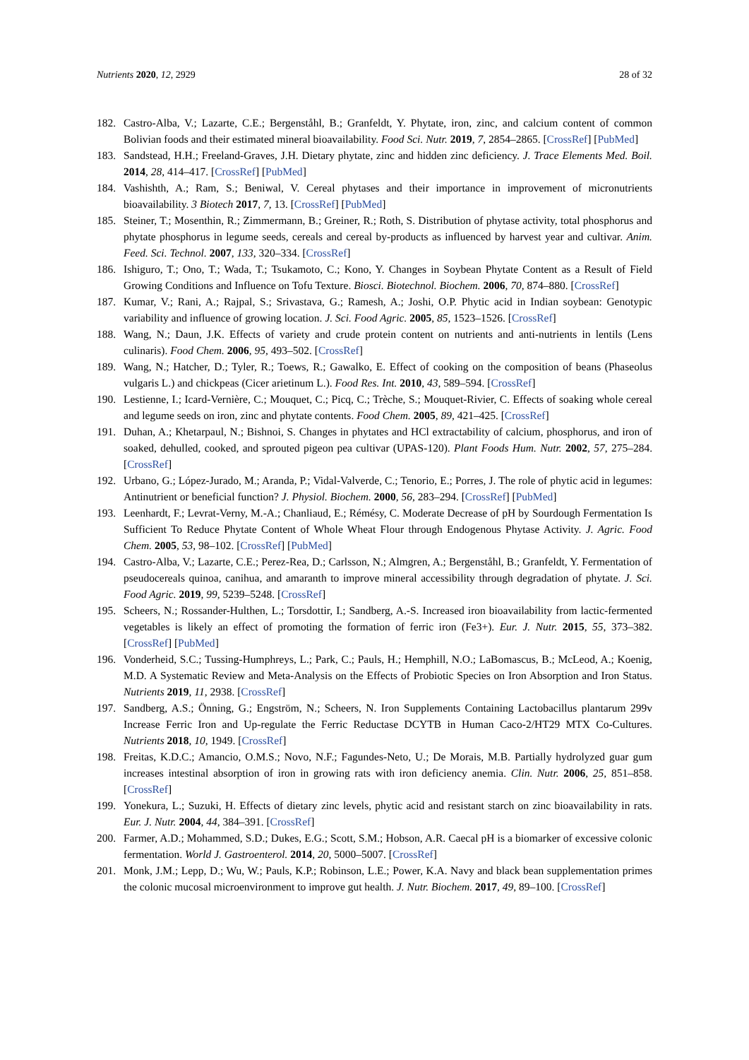Nutrients 2020, 12, 2929 28 of 32
182. Castro-Alba, V.; Lazarte, C.E.; Bergenståhl, B.; Granfeldt, Y. Phytate, iron, zinc, and calcium content of common Bolivian foods and their estimated mineral bioavailability. Food Sci. Nutr. 2019, 7, 2854–2865. [CrossRef] [PubMed]
183. Sandstead, H.H.; Freeland-Graves, J.H. Dietary phytate, zinc and hidden zinc deficiency. J. Trace Elements Med. Boil. 2014, 28, 414–417. [CrossRef] [PubMed]
184. Vashishth, A.; Ram, S.; Beniwal, V. Cereal phytases and their importance in improvement of micronutrients bioavailability. 3 Biotech 2017, 7, 13. [CrossRef] [PubMed]
185. Steiner, T.; Mosenthin, R.; Zimmermann, B.; Greiner, R.; Roth, S. Distribution of phytase activity, total phosphorus and phytate phosphorus in legume seeds, cereals and cereal by-products as influenced by harvest year and cultivar. Anim. Feed. Sci. Technol. 2007, 133, 320–334. [CrossRef]
186. Ishiguro, T.; Ono, T.; Wada, T.; Tsukamoto, C.; Kono, Y. Changes in Soybean Phytate Content as a Result of Field Growing Conditions and Influence on Tofu Texture. Biosci. Biotechnol. Biochem. 2006, 70, 874–880. [CrossRef]
187. Kumar, V.; Rani, A.; Rajpal, S.; Srivastava, G.; Ramesh, A.; Joshi, O.P. Phytic acid in Indian soybean: Genotypic variability and influence of growing location. J. Sci. Food Agric. 2005, 85, 1523–1526. [CrossRef]
188. Wang, N.; Daun, J.K. Effects of variety and crude protein content on nutrients and anti-nutrients in lentils (Lens culinaris). Food Chem. 2006, 95, 493–502. [CrossRef]
189. Wang, N.; Hatcher, D.; Tyler, R.; Toews, R.; Gawalko, E. Effect of cooking on the composition of beans (Phaseolus vulgaris L.) and chickpeas (Cicer arietinum L.). Food Res. Int. 2010, 43, 589–594. [CrossRef]
190. Lestienne, I.; Icard-Vernière, C.; Mouquet, C.; Picq, C.; Trèche, S.; Mouquet-Rivier, C. Effects of soaking whole cereal and legume seeds on iron, zinc and phytate contents. Food Chem. 2005, 89, 421–425. [CrossRef]
191. Duhan, A.; Khetarpaul, N.; Bishnoi, S. Changes in phytates and HCl extractability of calcium, phosphorus, and iron of soaked, dehulled, cooked, and sprouted pigeon pea cultivar (UPAS-120). Plant Foods Hum. Nutr. 2002, 57, 275–284. [CrossRef]
192. Urbano, G.; López-Jurado, M.; Aranda, P.; Vidal-Valverde, C.; Tenorio, E.; Porres, J. The role of phytic acid in legumes: Antinutrient or beneficial function? J. Physiol. Biochem. 2000, 56, 283–294. [CrossRef] [PubMed]
193. Leenhardt, F.; Levrat-Verny, M.-A.; Chanliaud, E.; Rémésy, C. Moderate Decrease of pH by Sourdough Fermentation Is Sufficient To Reduce Phytate Content of Whole Wheat Flour through Endogenous Phytase Activity. J. Agric. Food Chem. 2005, 53, 98–102. [CrossRef] [PubMed]
194. Castro-Alba, V.; Lazarte, C.E.; Perez-Rea, D.; Carlsson, N.; Almgren, A.; Bergenståhl, B.; Granfeldt, Y. Fermentation of pseudocereals quinoa, canihua, and amaranth to improve mineral accessibility through degradation of phytate. J. Sci. Food Agric. 2019, 99, 5239–5248. [CrossRef]
195. Scheers, N.; Rossander-Hulthen, L.; Torsdottir, I.; Sandberg, A.-S. Increased iron bioavailability from lactic-fermented vegetables is likely an effect of promoting the formation of ferric iron (Fe3+). Eur. J. Nutr. 2015, 55, 373–382. [CrossRef] [PubMed]
196. Vonderheid, S.C.; Tussing-Humphreys, L.; Park, C.; Pauls, H.; Hemphill, N.O.; LaBomascus, B.; McLeod, A.; Koenig, M.D. A Systematic Review and Meta-Analysis on the Effects of Probiotic Species on Iron Absorption and Iron Status. Nutrients 2019, 11, 2938. [CrossRef]
197. Sandberg, A.S.; Önning, G.; Engström, N.; Scheers, N. Iron Supplements Containing Lactobacillus plantarum 299v Increase Ferric Iron and Up-regulate the Ferric Reductase DCYTB in Human Caco-2/HT29 MTX Co-Cultures. Nutrients 2018, 10, 1949. [CrossRef]
198. Freitas, K.D.C.; Amancio, O.M.S.; Novo, N.F.; Fagundes-Neto, U.; De Morais, M.B. Partially hydrolyzed guar gum increases intestinal absorption of iron in growing rats with iron deficiency anemia. Clin. Nutr. 2006, 25, 851–858. [CrossRef]
199. Yonekura, L.; Suzuki, H. Effects of dietary zinc levels, phytic acid and resistant starch on zinc bioavailability in rats. Eur. J. Nutr. 2004, 44, 384–391. [CrossRef]
200. Farmer, A.D.; Mohammed, S.D.; Dukes, E.G.; Scott, S.M.; Hobson, A.R. Caecal pH is a biomarker of excessive colonic fermentation. World J. Gastroenterol. 2014, 20, 5000–5007. [CrossRef]
201. Monk, J.M.; Lepp, D.; Wu, W.; Pauls, K.P.; Robinson, L.E.; Power, K.A. Navy and black bean supplementation primes the colonic mucosal microenvironment to improve gut health. J. Nutr. Biochem. 2017, 49, 89–100. [CrossRef]